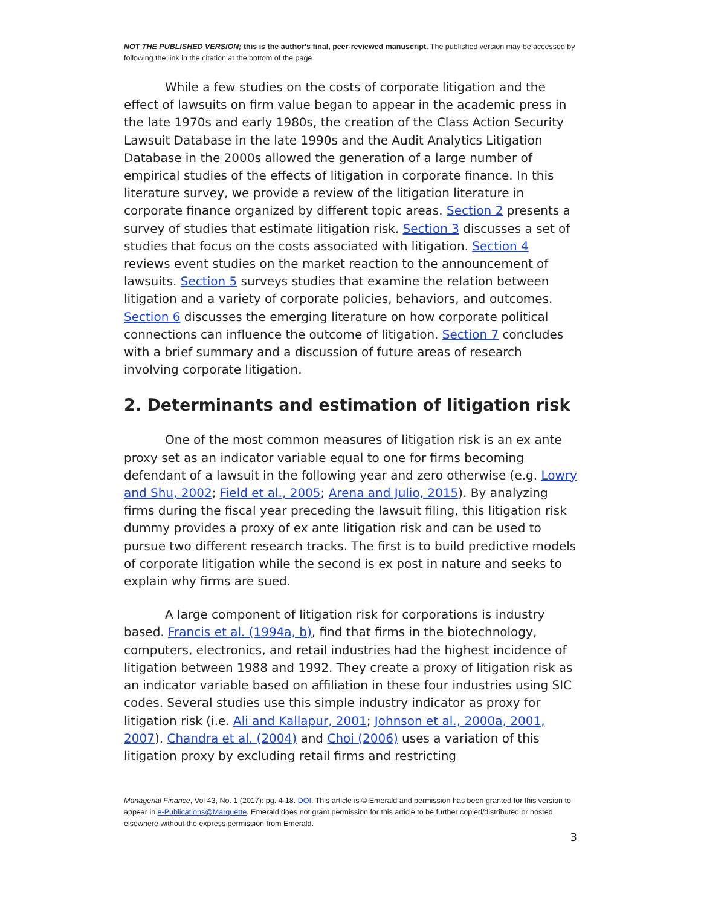NOT THE PUBLISHED VERSION; this is the author’s final, peer-reviewed manuscript. The published version may be accessed by following the link in the citation at the bottom of the page.
While a few studies on the costs of corporate litigation and the effect of lawsuits on firm value began to appear in the academic press in the late 1970s and early 1980s, the creation of the Class Action Security Lawsuit Database in the late 1990s and the Audit Analytics Litigation Database in the 2000s allowed the generation of a large number of empirical studies of the effects of litigation in corporate finance. In this literature survey, we provide a review of the litigation literature in corporate finance organized by different topic areas. Section 2 presents a survey of studies that estimate litigation risk. Section 3 discusses a set of studies that focus on the costs associated with litigation. Section 4 reviews event studies on the market reaction to the announcement of lawsuits. Section 5 surveys studies that examine the relation between litigation and a variety of corporate policies, behaviors, and outcomes. Section 6 discusses the emerging literature on how corporate political connections can influence the outcome of litigation. Section 7 concludes with a brief summary and a discussion of future areas of research involving corporate litigation.
2. Determinants and estimation of litigation risk
One of the most common measures of litigation risk is an ex ante proxy set as an indicator variable equal to one for firms becoming defendant of a lawsuit in the following year and zero otherwise (e.g. Lowry and Shu, 2002; Field et al., 2005; Arena and Julio, 2015). By analyzing firms during the fiscal year preceding the lawsuit filing, this litigation risk dummy provides a proxy of ex ante litigation risk and can be used to pursue two different research tracks. The first is to build predictive models of corporate litigation while the second is ex post in nature and seeks to explain why firms are sued.
A large component of litigation risk for corporations is industry based. Francis et al. (1994a, b), find that firms in the biotechnology, computers, electronics, and retail industries had the highest incidence of litigation between 1988 and 1992. They create a proxy of litigation risk as an indicator variable based on affiliation in these four industries using SIC codes. Several studies use this simple industry indicator as proxy for litigation risk (i.e. Ali and Kallapur, 2001; Johnson et al., 2000a, 2001, 2007). Chandra et al. (2004) and Choi (2006) uses a variation of this litigation proxy by excluding retail firms and restricting
Managerial Finance, Vol 43, No. 1 (2017): pg. 4-18. DOI. This article is © Emerald and permission has been granted for this version to appear in e-Publications@Marquette. Emerald does not grant permission for this article to be further copied/distributed or hosted elsewhere without the express permission from Emerald.
3